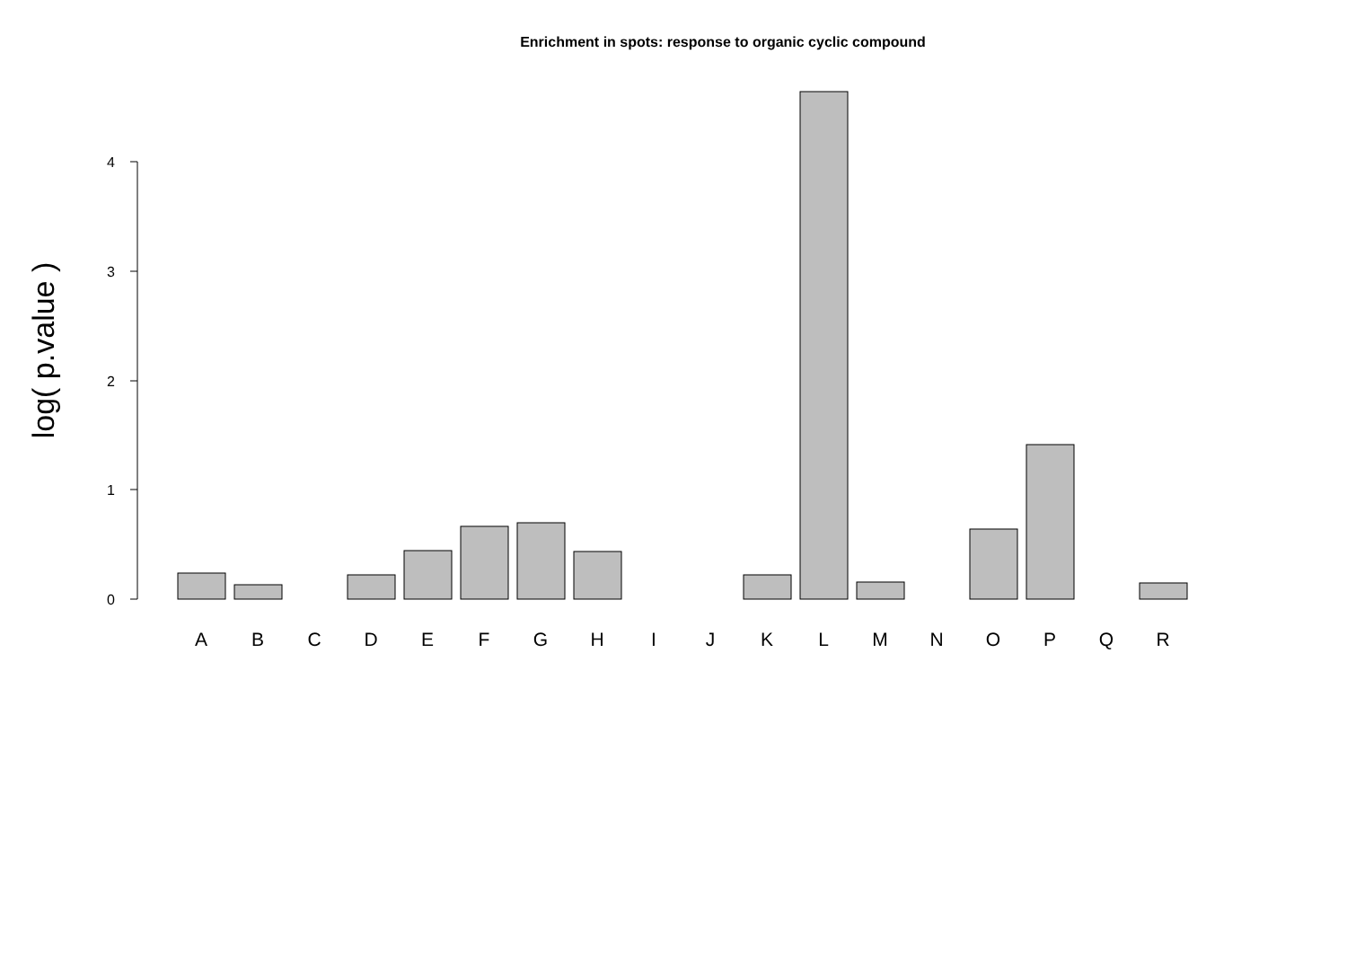Enrichment in spots: response to organic cyclic compound
0
1
2
3
4
log( p.value )
A
B
C
D
E
F
G
H
I
J
K
L
M
N
O
P
Q
R